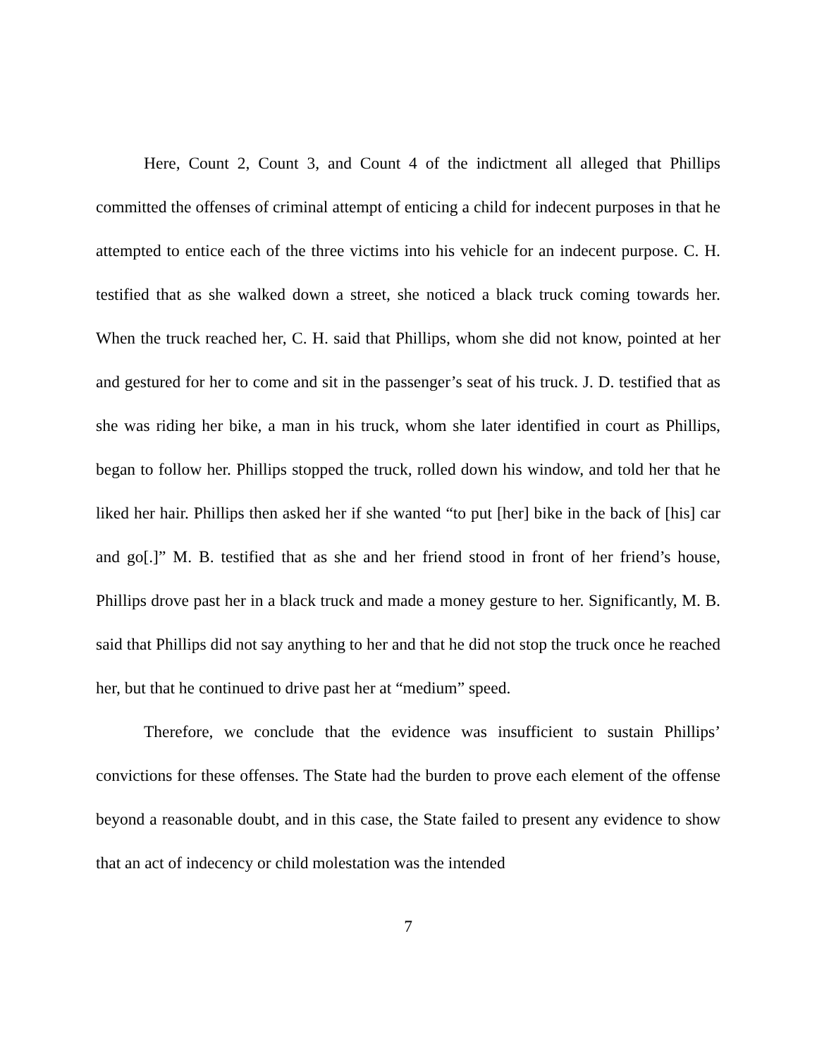Here, Count 2, Count 3, and Count 4 of the indictment all alleged that Phillips committed the offenses of criminal attempt of enticing a child for indecent purposes in that he attempted to entice each of the three victims into his vehicle for an indecent purpose. C. H. testified that as she walked down a street, she noticed a black truck coming towards her. When the truck reached her, C. H. said that Phillips, whom she did not know, pointed at her and gestured for her to come and sit in the passenger’s seat of his truck. J. D. testified that as she was riding her bike, a man in his truck, whom she later identified in court as Phillips, began to follow her. Phillips stopped the truck, rolled down his window, and told her that he liked her hair. Phillips then asked her if she wanted “to put [her] bike in the back of [his] car and go[.]” M. B. testified that as she and her friend stood in front of her friend’s house, Phillips drove past her in a black truck and made a money gesture to her. Significantly, M. B. said that Phillips did not say anything to her and that he did not stop the truck once he reached her, but that he continued to drive past her at “medium” speed.
Therefore, we conclude that the evidence was insufficient to sustain Phillips’ convictions for these offenses. The State had the burden to prove each element of the offense beyond a reasonable doubt, and in this case, the State failed to present any evidence to show that an act of indecency or child molestation was the intended
7